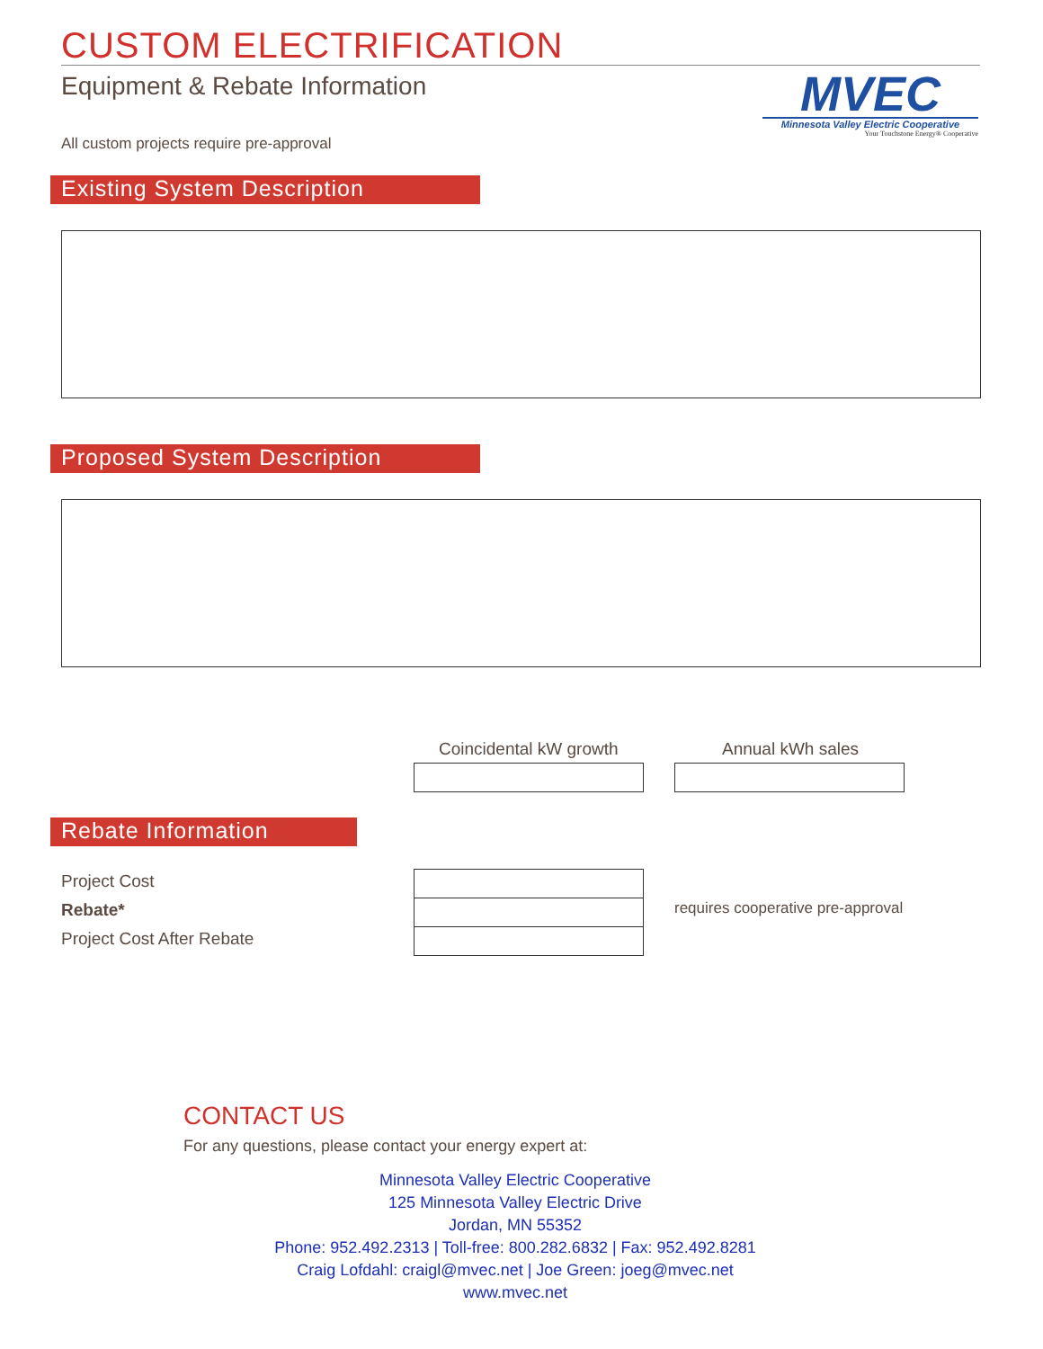CUSTOM ELECTRIFICATION
Equipment & Rebate Information
MVEC
Minnesota Valley Electric Cooperative
Your Touchstone Energy® Cooperative
All custom projects require pre-approval
Existing System Description
Proposed System Description
Coincidental kW growth Annual kWh sales
Rebate Information
Project Cost
Rebate*
Project Cost After Rebate
requires cooperative pre-approval
CONTACT US
For any questions, please contact your energy expert at:
Minnesota Valley Electric Cooperative
125 Minnesota Valley Electric Drive
Jordan, MN 55352
Phone: 952.492.2313 | Toll-free: 800.282.6832 | Fax: 952.492.8281
Craig Lofdahl: craigl@mvec.net | Joe Green: joeg@mvec.net
www.mvec.net